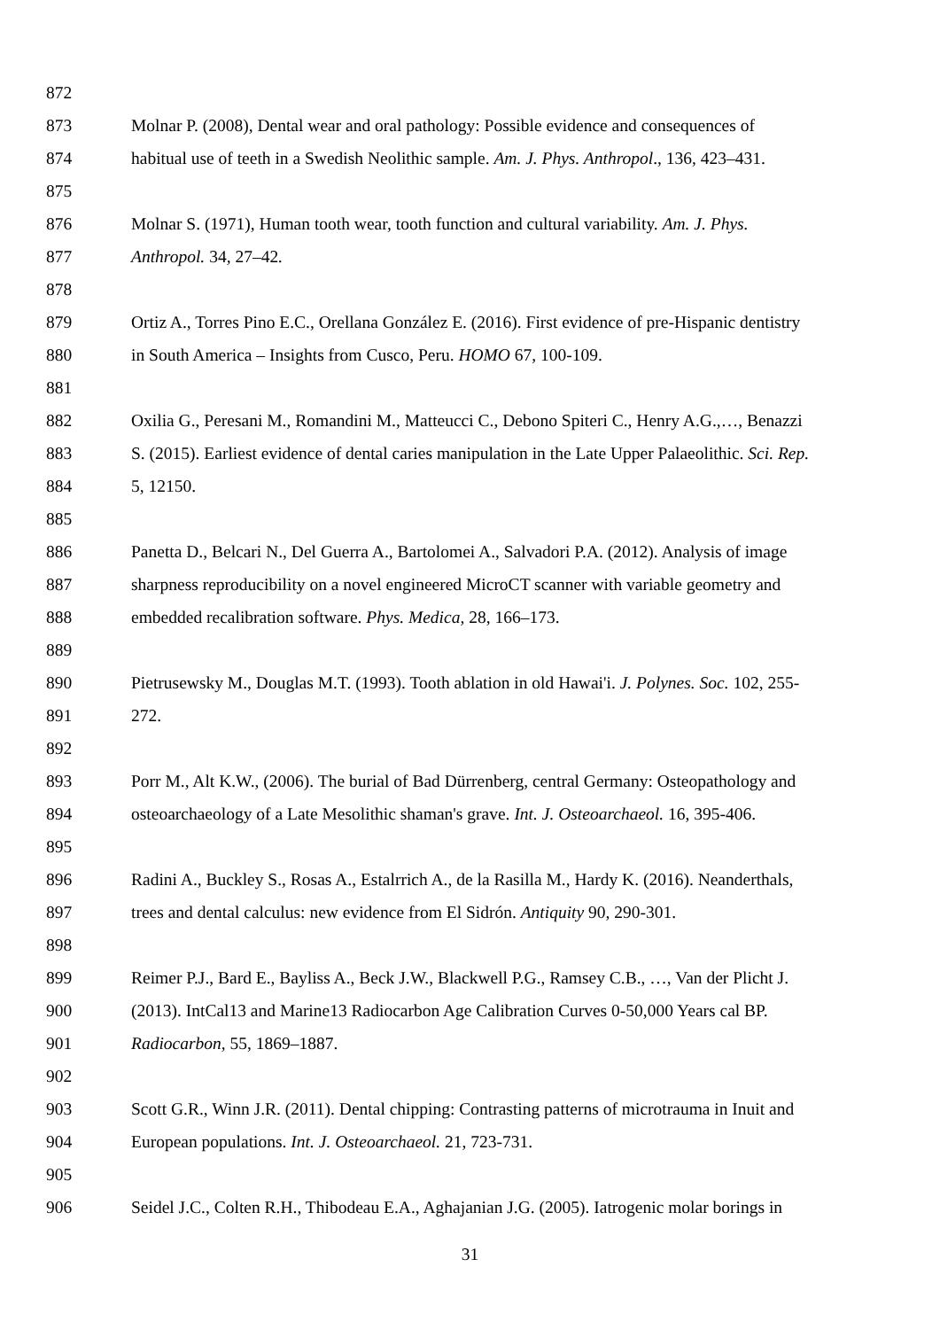872
873 Molnar P. (2008), Dental wear and oral pathology: Possible evidence and consequences of
874 habitual use of teeth in a Swedish Neolithic sample. Am. J. Phys. Anthropol., 136, 423–431.
875
876 Molnar S. (1971), Human tooth wear, tooth function and cultural variability. Am. J. Phys.
877 Anthropol. 34, 27–42.
878
879 Ortiz A., Torres Pino E.C., Orellana González E. (2016). First evidence of pre-Hispanic dentistry
880 in South America – Insights from Cusco, Peru. HOMO 67, 100-109.
881
882 Oxilia G., Peresani M., Romandini M., Matteucci C., Debono Spiteri C., Henry A.G.,…, Benazzi
883 S. (2015). Earliest evidence of dental caries manipulation in the Late Upper Palaeolithic. Sci. Rep.
884 5, 12150.
885
886 Panetta D., Belcari N., Del Guerra A., Bartolomei A., Salvadori P.A. (2012). Analysis of image
887 sharpness reproducibility on a novel engineered MicroCT scanner with variable geometry and
888 embedded recalibration software. Phys. Medica, 28, 166–173.
889
890 Pietrusewsky M., Douglas M.T. (1993). Tooth ablation in old Hawai'i. J. Polynes. Soc. 102, 255-
891 272.
892
893 Porr M., Alt K.W., (2006). The burial of Bad Dürrenberg, central Germany: Osteopathology and
894 osteoarchaeology of a Late Mesolithic shaman's grave. Int. J. Osteoarchaeol. 16, 395-406.
895
896 Radini A., Buckley S., Rosas A., Estalrrich A., de la Rasilla M., Hardy K. (2016). Neanderthals,
897 trees and dental calculus: new evidence from El Sidrón. Antiquity 90, 290-301.
898
899 Reimer P.J., Bard E., Bayliss A., Beck J.W., Blackwell P.G., Ramsey C.B., …, Van der Plicht J.
900 (2013). IntCal13 and Marine13 Radiocarbon Age Calibration Curves 0-50,000 Years cal BP.
901 Radiocarbon, 55, 1869–1887.
902
903 Scott G.R., Winn J.R. (2011). Dental chipping: Contrasting patterns of microtrauma in Inuit and
904 European populations. Int. J. Osteoarchaeol. 21, 723-731.
905
906 Seidel J.C., Colten R.H., Thibodeau E.A., Aghajanian J.G. (2005). Iatrogenic molar borings in
31